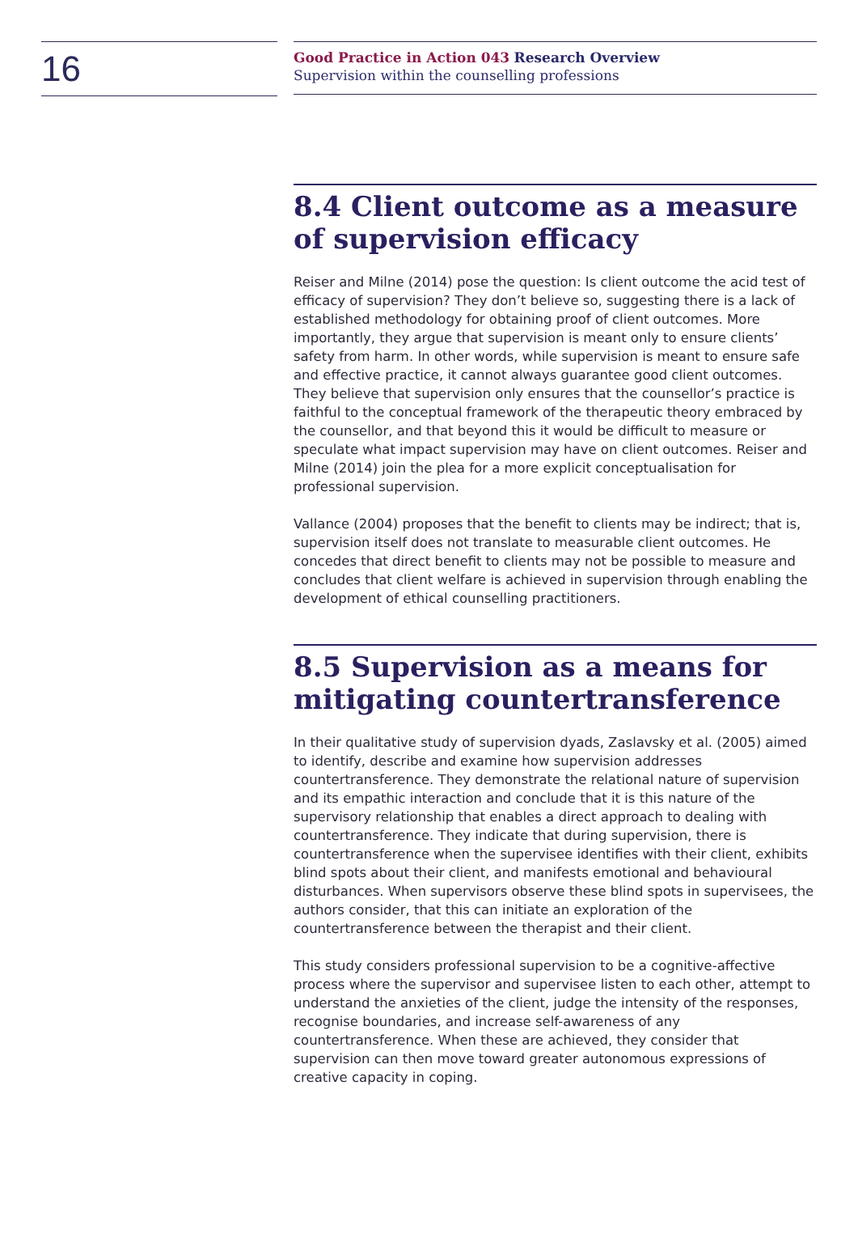16
Good Practice in Action 043 Research Overview
Supervision within the counselling professions
8.4 Client outcome as a measure of supervision efficacy
Reiser and Milne (2014) pose the question: Is client outcome the acid test of efficacy of supervision? They don’t believe so, suggesting there is a lack of established methodology for obtaining proof of client outcomes. More importantly, they argue that supervision is meant only to ensure clients’ safety from harm. In other words, while supervision is meant to ensure safe and effective practice, it cannot always guarantee good client outcomes. They believe that supervision only ensures that the counsellor’s practice is faithful to the conceptual framework of the therapeutic theory embraced by the counsellor, and that beyond this it would be difficult to measure or speculate what impact supervision may have on client outcomes. Reiser and Milne (2014) join the plea for a more explicit conceptualisation for professional supervision.
Vallance (2004) proposes that the benefit to clients may be indirect; that is, supervision itself does not translate to measurable client outcomes. He concedes that direct benefit to clients may not be possible to measure and concludes that client welfare is achieved in supervision through enabling the development of ethical counselling practitioners.
8.5 Supervision as a means for mitigating countertransference
In their qualitative study of supervision dyads, Zaslavsky et al. (2005) aimed to identify, describe and examine how supervision addresses countertransference. They demonstrate the relational nature of supervision and its empathic interaction and conclude that it is this nature of the supervisory relationship that enables a direct approach to dealing with countertransference. They indicate that during supervision, there is countertransference when the supervisee identifies with their client, exhibits blind spots about their client, and manifests emotional and behavioural disturbances. When supervisors observe these blind spots in supervisees, the authors consider, that this can initiate an exploration of the countertransference between the therapist and their client.
This study considers professional supervision to be a cognitive-affective process where the supervisor and supervisee listen to each other, attempt to understand the anxieties of the client, judge the intensity of the responses, recognise boundaries, and increase self-awareness of any countertransference. When these are achieved, they consider that supervision can then move toward greater autonomous expressions of creative capacity in coping.